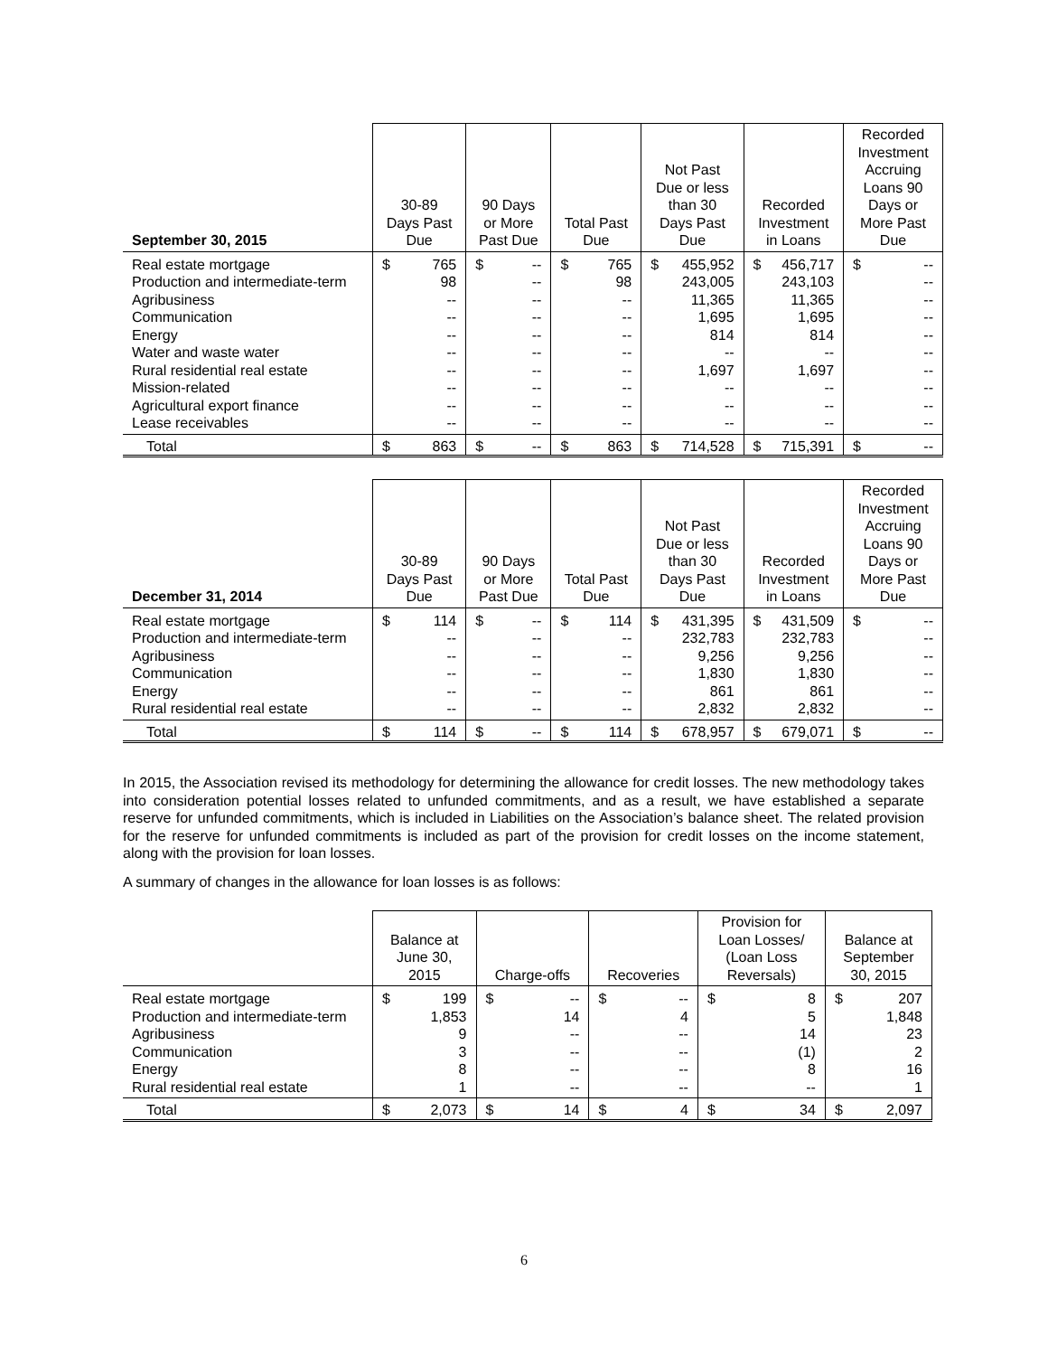| September 30, 2015 | 30-89 Days Past Due | 90 Days or More Past Due | Total Past Due | Not Past Due or less than 30 Days Past Due | Recorded Investment in Loans | Recorded Investment Accruing Loans 90 Days or More Past Due |
| --- | --- | --- | --- | --- | --- | --- |
| Real estate mortgage | $ 765 | $ -- | $ 765 | $ 455,952 | $ 456,717 | $ -- |
| Production and intermediate-term | 98 | -- | 98 | 243,005 | 243,103 | -- |
| Agribusiness | -- | -- | -- | 11,365 | 11,365 | -- |
| Communication | -- | -- | -- | 1,695 | 1,695 | -- |
| Energy | -- | -- | -- | 814 | 814 | -- |
| Water and waste water | -- | -- | -- | -- | -- | -- |
| Rural residential real estate | -- | -- | -- | 1,697 | 1,697 | -- |
| Mission-related | -- | -- | -- | -- | -- | -- |
| Agricultural export finance | -- | -- | -- | -- | -- | -- |
| Lease receivables | -- | -- | -- | -- | -- | -- |
| Total | $ 863 | $ -- | $ 863 | $ 714,528 | $ 715,391 | $ -- |
| December 31, 2014 | 30-89 Days Past Due | 90 Days or More Past Due | Total Past Due | Not Past Due or less than 30 Days Past Due | Recorded Investment in Loans | Recorded Investment Accruing Loans 90 Days or More Past Due |
| --- | --- | --- | --- | --- | --- | --- |
| Real estate mortgage | $ 114 | $ -- | $ 114 | $ 431,395 | $ 431,509 | $ -- |
| Production and intermediate-term | -- | -- | -- | 232,783 | 232,783 | -- |
| Agribusiness | -- | -- | -- | 9,256 | 9,256 | -- |
| Communication | -- | -- | -- | 1,830 | 1,830 | -- |
| Energy | -- | -- | -- | 861 | 861 | -- |
| Rural residential real estate | -- | -- | -- | 2,832 | 2,832 | -- |
| Total | $ 114 | $ -- | $ 114 | $ 678,957 | $ 679,071 | $ -- |
In 2015, the Association revised its methodology for determining the allowance for credit losses. The new methodology takes into consideration potential losses related to unfunded commitments, and as a result, we have established a separate reserve for unfunded commitments, which is included in Liabilities on the Association’s balance sheet. The related provision for the reserve for unfunded commitments is included as part of the provision for credit losses on the income statement, along with the provision for loan losses.
A summary of changes in the allowance for loan losses is as follows:
| | Balance at June 30, 2015 | Charge-offs | Recoveries | Provision for Loan Losses/ (Loan Loss Reversals) | Balance at September 30, 2015 |
| --- | --- | --- | --- | --- | --- |
| Real estate mortgage | $ 199 | $ -- | $ -- | $ 8 | $ 207 |
| Production and intermediate-term | 1,853 | 14 | 4 | 5 | 1,848 |
| Agribusiness | 9 | -- | -- | 14 | 23 |
| Communication | 3 | -- | -- | (1) | 2 |
| Energy | 8 | -- | -- | 8 | 16 |
| Rural residential real estate | 1 | -- | -- | -- | 1 |
| Total | $ 2,073 | $ 14 | $ 4 | $ 34 | $ 2,097 |
6